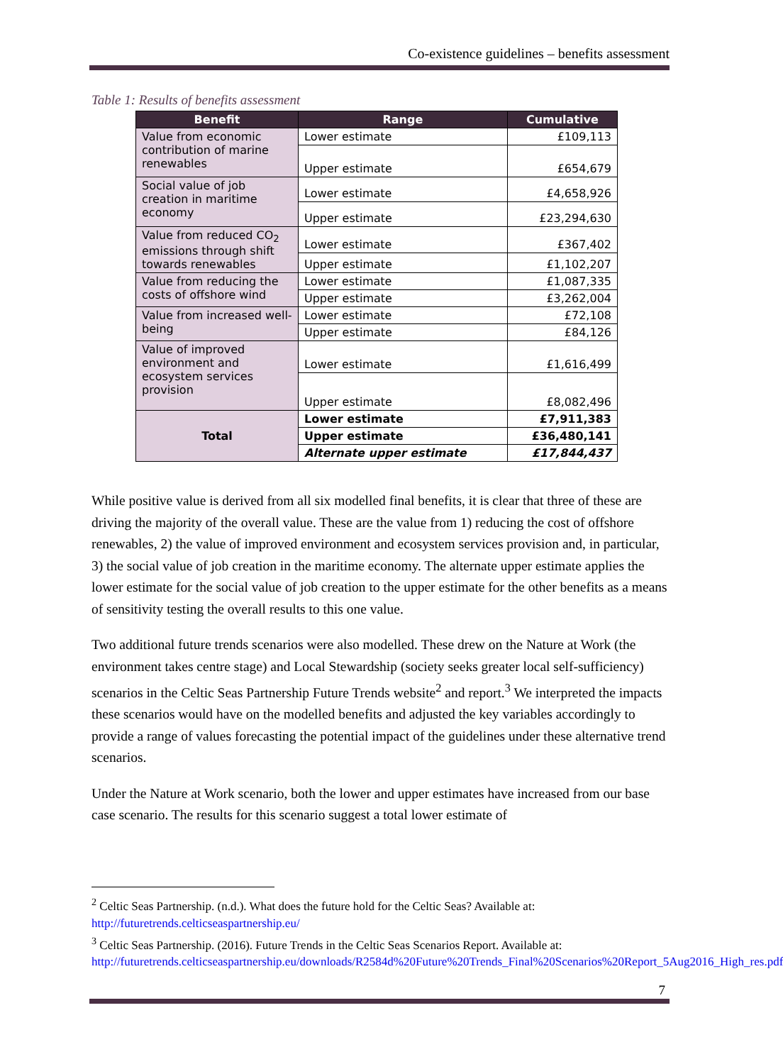Co-existence guidelines – benefits assessment
Table 1: Results of benefits assessment
| Benefit | Range | Cumulative |
| --- | --- | --- |
| Value from economic contribution of marine renewables | Lower estimate | £109,113 |
| | Upper estimate | £654,679 |
| Social value of job creation in maritime economy | Lower estimate | £4,658,926 |
| | Upper estimate | £23,294,630 |
| Value from reduced CO<sub>2</sub> emissions through shift towards renewables | Lower estimate | £367,402 |
| | Upper estimate | £1,102,207 |
| Value from reducing the costs of offshore wind | Lower estimate | £1,087,335 |
| | Upper estimate | £3,262,004 |
| Value from increased well-being | Lower estimate | £72,108 |
| | Upper estimate | £84,126 |
| Value of improved environment and ecosystem services provision | Lower estimate | £1,616,499 |
| | Upper estimate | £8,082,496 |
| Total | Lower estimate | £7,911,383 |
| | Upper estimate | £36,480,141 |
| | Alternate upper estimate | £17,844,437 |
While positive value is derived from all six modelled final benefits, it is clear that three of these are driving the majority of the overall value. These are the value from 1) reducing the cost of offshore renewables, 2) the value of improved environment and ecosystem services provision and, in particular, 3) the social value of job creation in the maritime economy. The alternate upper estimate applies the lower estimate for the social value of job creation to the upper estimate for the other benefits as a means of sensitivity testing the overall results to this one value.
Two additional future trends scenarios were also modelled. These drew on the Nature at Work (the environment takes centre stage) and Local Stewardship (society seeks greater local self-sufficiency) scenarios in the Celtic Seas Partnership Future Trends website<sup>2</sup> and report.<sup>3</sup> We interpreted the impacts these scenarios would have on the modelled benefits and adjusted the key variables accordingly to provide a range of values forecasting the potential impact of the guidelines under these alternative trend scenarios.
Under the Nature at Work scenario, both the lower and upper estimates have increased from our base case scenario. The results for this scenario suggest a total lower estimate of
<sup>2</sup> Celtic Seas Partnership. (n.d.). What does the future hold for the Celtic Seas? Available at: http://futuretrends.celticseaspartnership.eu/
<sup>3</sup> Celtic Seas Partnership. (2016). Future Trends in the Celtic Seas Scenarios Report. Available at: http://futuretrends.celticseaspartnership.eu/downloads/R2584d%20Future%20Trends_Final%20Scenarios%20Report_5Aug2016_High_res.pdf
7